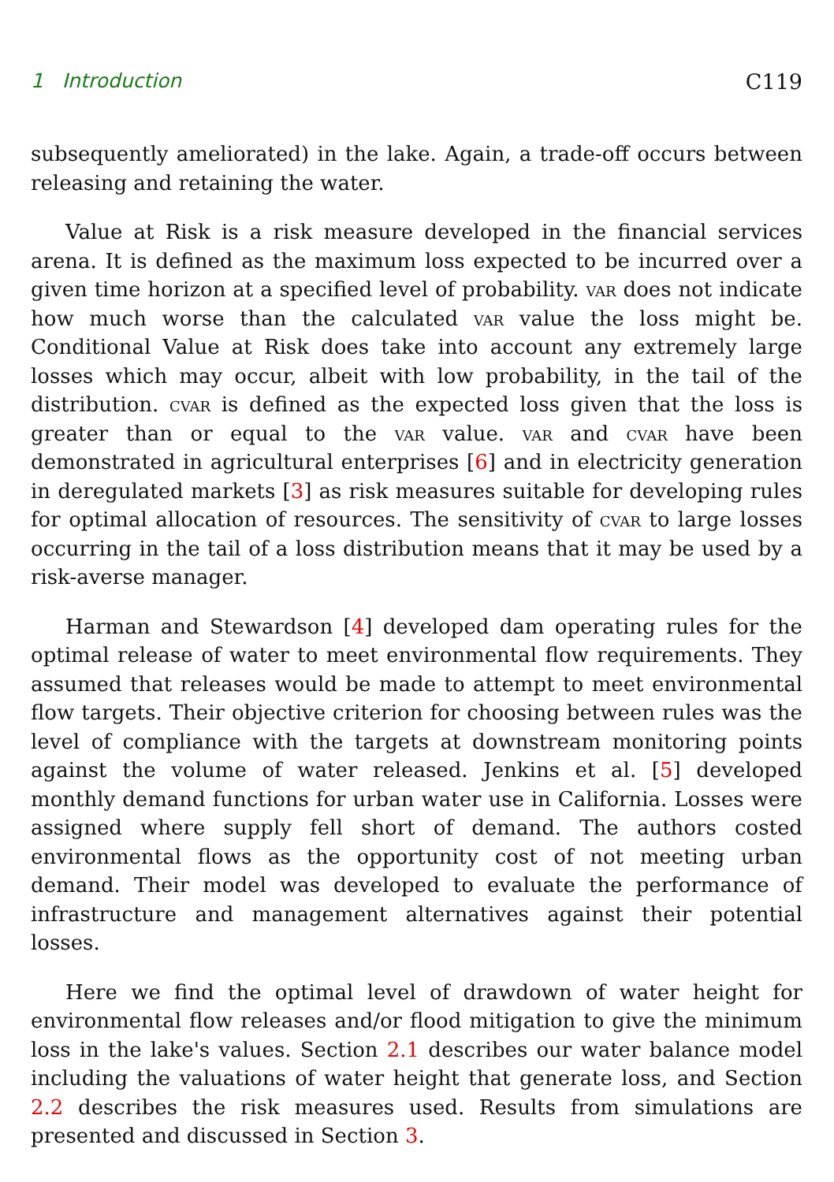1 Introduction C119
subsequently ameliorated) in the lake. Again, a trade-off occurs between releasing and retaining the water.
Value at Risk is a risk measure developed in the financial services arena. It is defined as the maximum loss expected to be incurred over a given time horizon at a specified level of probability. var does not indicate how much worse than the calculated var value the loss might be. Conditional Value at Risk does take into account any extremely large losses which may occur, albeit with low probability, in the tail of the distribution. cvar is defined as the expected loss given that the loss is greater than or equal to the var value. var and cvar have been demonstrated in agricultural enterprises [6] and in electricity generation in deregulated markets [3] as risk measures suitable for developing rules for optimal allocation of resources. The sensitivity of cvar to large losses occurring in the tail of a loss distribution means that it may be used by a risk-averse manager.
Harman and Stewardson [4] developed dam operating rules for the optimal release of water to meet environmental flow requirements. They assumed that releases would be made to attempt to meet environmental flow targets. Their objective criterion for choosing between rules was the level of compliance with the targets at downstream monitoring points against the volume of water released. Jenkins et al. [5] developed monthly demand functions for urban water use in California. Losses were assigned where supply fell short of demand. The authors costed environmental flows as the opportunity cost of not meeting urban demand. Their model was developed to evaluate the performance of infrastructure and management alternatives against their potential losses.
Here we find the optimal level of drawdown of water height for environmental flow releases and/or flood mitigation to give the minimum loss in the lake's values. Section 2.1 describes our water balance model including the valuations of water height that generate loss, and Section 2.2 describes the risk measures used. Results from simulations are presented and discussed in Section 3.